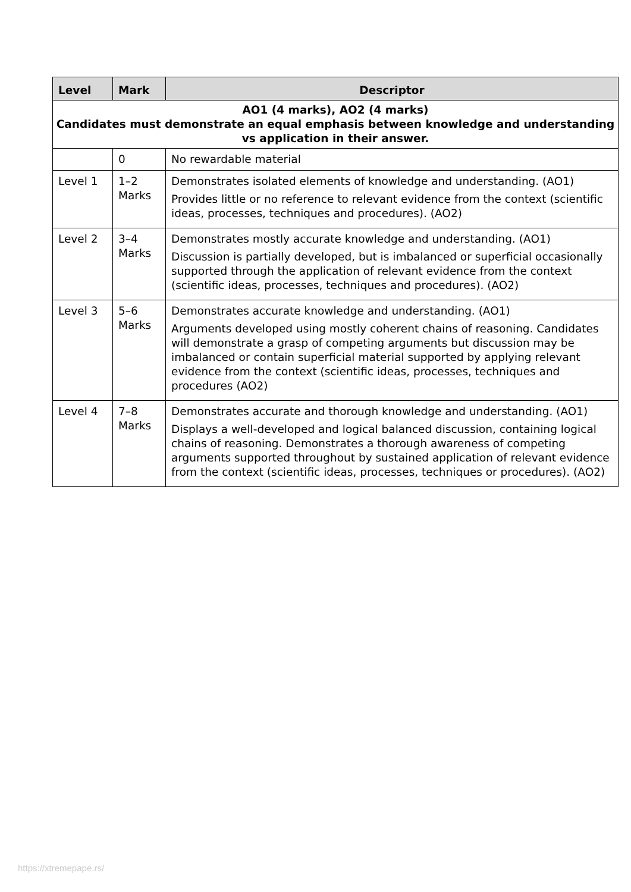| Level | Mark | Descriptor |
| --- | --- | --- |
| AO1 (4 marks), AO2 (4 marks) Candidates must demonstrate an equal emphasis between knowledge and understanding vs application in their answer. | | |
| | 0 | No rewardable material |
| Level 1 | 1–2 Marks | Demonstrates isolated elements of knowledge and understanding. (AO1) Provides little or no reference to relevant evidence from the context (scientific ideas, processes, techniques and procedures). (AO2) |
| Level 2 | 3–4 Marks | Demonstrates mostly accurate knowledge and understanding. (AO1) Discussion is partially developed, but is imbalanced or superficial occasionally supported through the application of relevant evidence from the context (scientific ideas, processes, techniques and procedures). (AO2) |
| Level 3 | 5–6 Marks | Demonstrates accurate knowledge and understanding. (AO1) Arguments developed using mostly coherent chains of reasoning. Candidates will demonstrate a grasp of competing arguments but discussion may be imbalanced or contain superficial material supported by applying relevant evidence from the context (scientific ideas, processes, techniques and procedures (AO2) |
| Level 4 | 7–8 Marks | Demonstrates accurate and thorough knowledge and understanding. (AO1) Displays a well-developed and logical balanced discussion, containing logical chains of reasoning. Demonstrates a thorough awareness of competing arguments supported throughout by sustained application of relevant evidence from the context (scientific ideas, processes, techniques or procedures). (AO2) |
https://xtremepape.rs/